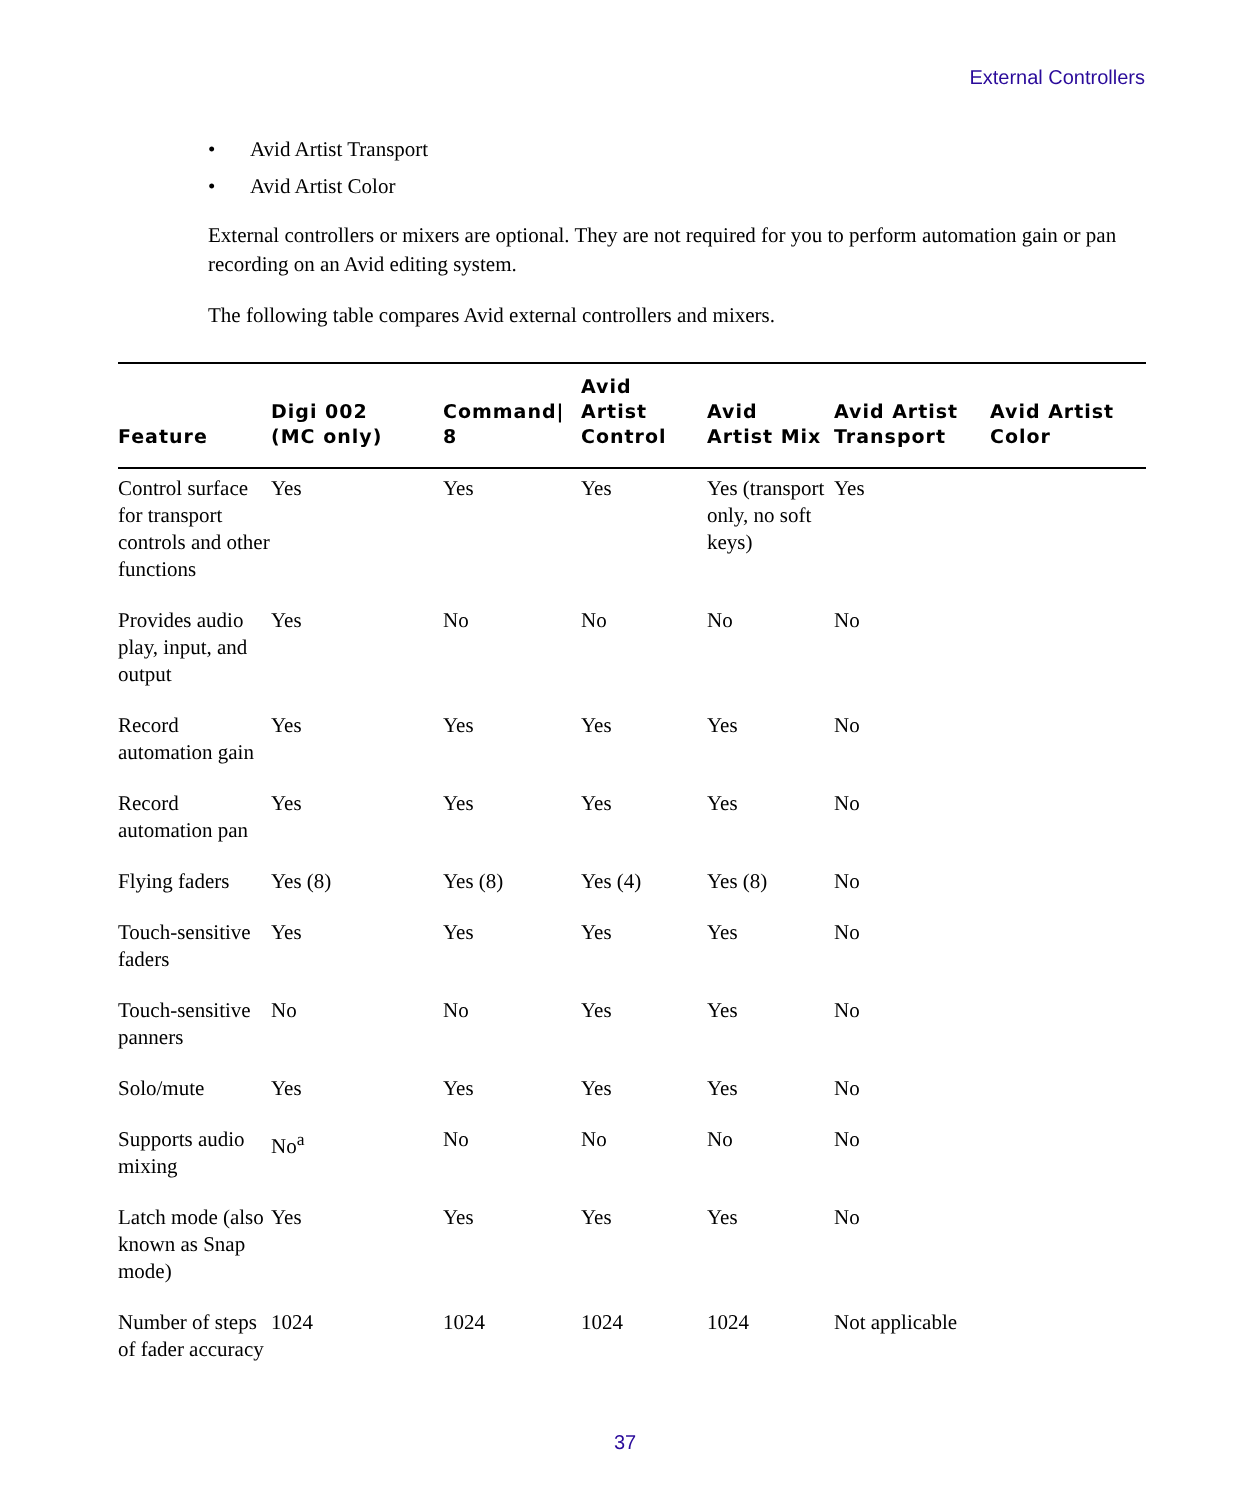External Controllers
• Avid Artist Transport
• Avid Artist Color
External controllers or mixers are optional. They are not required for you to perform automation gain or pan recording on an Avid editing system.
The following table compares Avid external controllers and mixers.
| Feature | Digi 002 (MC only) | Command/ 8 | Avid Artist Control | Avid Artist Mix | Avid Artist Transport | Avid Artist Color |
| --- | --- | --- | --- | --- | --- | --- |
| Control surface for transport controls and other functions | Yes | Yes | Yes | Yes (transport only, no soft keys) | Yes | |
| Provides audio play, input, and output | Yes | No | No | No | No | |
| Record automation gain | Yes | Yes | Yes | Yes | No | |
| Record automation pan | Yes | Yes | Yes | Yes | No | |
| Flying faders | Yes (8) | Yes (8) | Yes (4) | Yes (8) | No | |
| Touch-sensitive faders | Yes | Yes | Yes | Yes | No | |
| Touch-sensitive panners | No | No | Yes | Yes | No | |
| Solo/mute | Yes | Yes | Yes | Yes | No | |
| Supports audio mixing | No<sup>a</sup> | No | No | No | No | |
| Latch mode (also known as Snap mode) | Yes | Yes | Yes | Yes | No | |
| Number of steps of fader accuracy | 1024 | 1024 | 1024 | 1024 | Not applicable | |
37